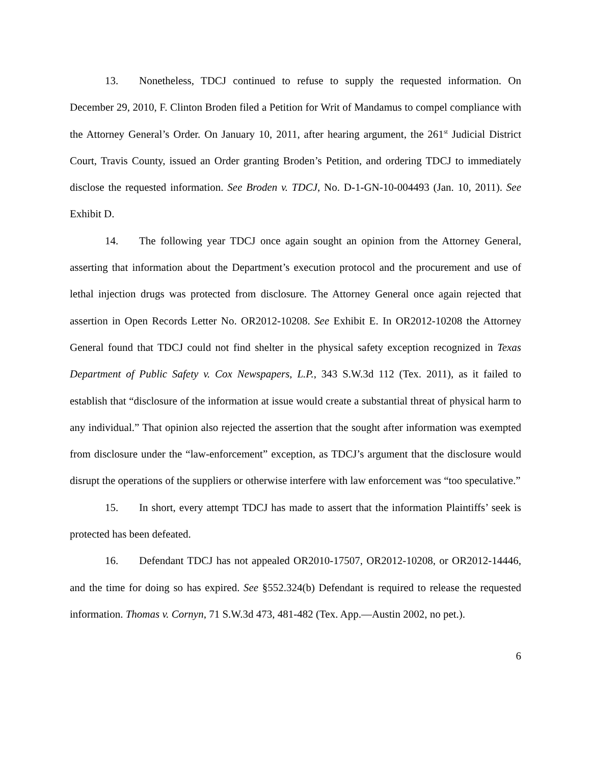13. Nonetheless, TDCJ continued to refuse to supply the requested information. On December 29, 2010, F. Clinton Broden filed a Petition for Writ of Mandamus to compel compliance with the Attorney General’s Order. On January 10, 2011, after hearing argument, the 261<sup>st</sup> Judicial District Court, Travis County, issued an Order granting Broden’s Petition, and ordering TDCJ to immediately disclose the requested information. See Broden v. TDCJ, No. D-1-GN-10-004493 (Jan. 10, 2011). See Exhibit D.
14. The following year TDCJ once again sought an opinion from the Attorney General, asserting that information about the Department’s execution protocol and the procurement and use of lethal injection drugs was protected from disclosure. The Attorney General once again rejected that assertion in Open Records Letter No. OR2012-10208. See Exhibit E. In OR2012-10208 the Attorney General found that TDCJ could not find shelter in the physical safety exception recognized in Texas Department of Public Safety v. Cox Newspapers, L.P., 343 S.W.3d 112 (Tex. 2011), as it failed to establish that “disclosure of the information at issue would create a substantial threat of physical harm to any individual.” That opinion also rejected the assertion that the sought after information was exempted from disclosure under the “law-enforcement” exception, as TDCJ’s argument that the disclosure would disrupt the operations of the suppliers or otherwise interfere with law enforcement was “too speculative.”
15. In short, every attempt TDCJ has made to assert that the information Plaintiffs’ seek is protected has been defeated.
16. Defendant TDCJ has not appealed OR2010-17507, OR2012-10208, or OR2012-14446, and the time for doing so has expired. See §552.324(b) Defendant is required to release the requested information. Thomas v. Cornyn, 71 S.W.3d 473, 481-482 (Tex. App.—Austin 2002, no pet.).
6